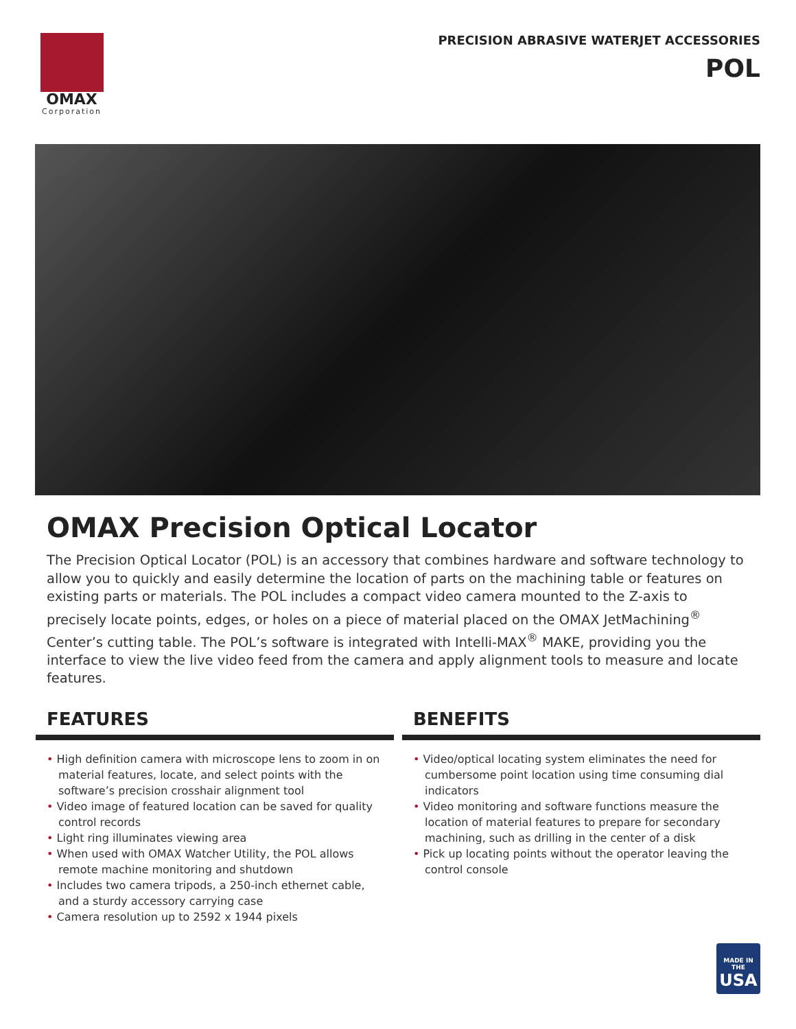OMAX
Corporation
PRECISION ABRASIVE WATERJET ACCESSORIES
POL
OMAX Precision Optical Locator
The Precision Optical Locator (POL) is an accessory that combines hardware and software technology to allow you to quickly and easily determine the location of parts on the machining table or features on existing parts or materials. The POL includes a compact video camera mounted to the Z-axis to precisely locate points, edges, or holes on a piece of material placed on the OMAX JetMachining<sup>®</sup> Center’s cutting table. The POL’s software is integrated with Intelli-MAX<sup>®</sup> MAKE, providing you the interface to view the live video feed from the camera and apply alignment tools to measure and locate features.
FEATURES
• High definition camera with microscope lens to zoom in on material features, locate, and select points with the software’s precision crosshair alignment tool
• Video image of featured location can be saved for quality control records
• Light ring illuminates viewing area
• When used with OMAX Watcher Utility, the POL allows remote machine monitoring and shutdown
• Includes two camera tripods, a 250-inch ethernet cable, and a sturdy accessory carrying case
• Camera resolution up to 2592 x 1944 pixels
BENEFITS
• Video/optical locating system eliminates the need for cumbersome point location using time consuming dial indicators
• Video monitoring and software functions measure the location of material features to prepare for secondary machining, such as drilling in the center of a disk
• Pick up locating points without the operator leaving the control console
MADE IN THE
USA